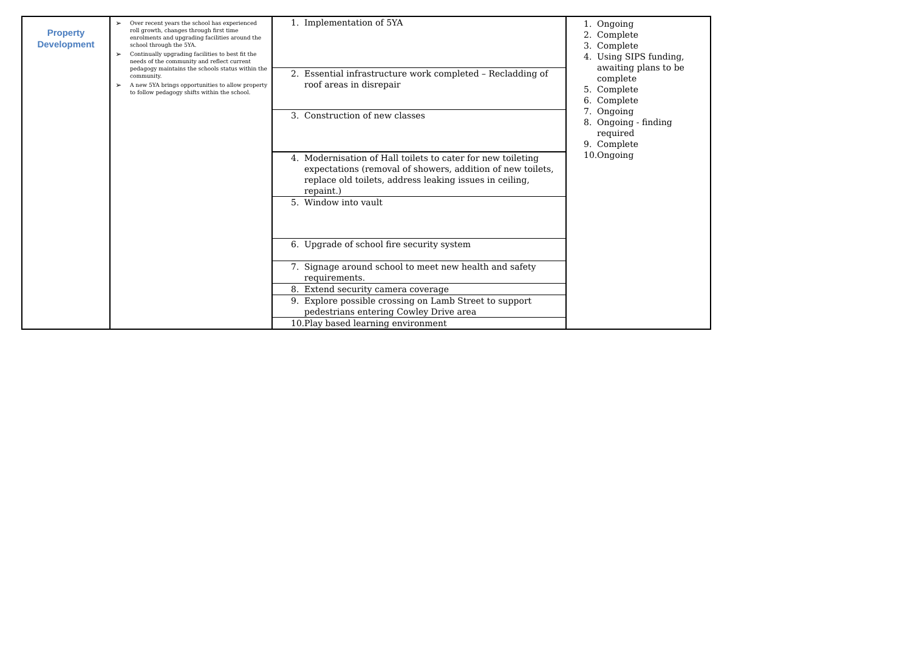| Property Development | ➢ Over recent years the school has experienced roll growth, changes through first time enrolments and upgrading facilities around the school through the 5YA. ➢ Continually upgrading facilities to best fit the needs of the community and reflect current pedagogy maintains the schools status within the community. ➢ A new 5YA brings opportunities to allow property to follow pedagogy shifts within the school. | / 1. Implementation of 5YA / / 2. Essential infrastructure work completed – Recladding of roof areas in disrepair / / 3. Construction of new classes / / 4. Modernisation of Hall toilets to cater for new toileting expectations (removal of showers, addition of new toilets, replace old toilets, address leaking issues in ceiling, repaint.) / / 5. Window into vault / / 6. Upgrade of school fire security system / / 7. Signage around school to meet new health and safety requirements. / / 8. Extend security camera coverage / / 9. Explore possible crossing on Lamb Street to support pedestrians entering Cowley Drive area / / 10. Play based learning environment / | 1. Ongoing 2. Complete 3. Complete 4. Using SIPS funding, awaiting plans to be complete 5. Complete 6. Complete 7. Ongoing 8. Ongoing - finding required 9. Complete 10. Ongoing |